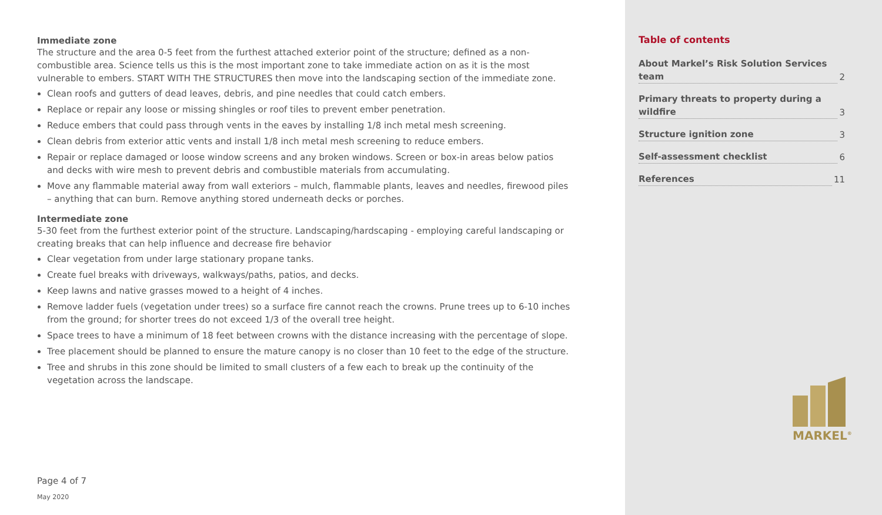Immediate zone
The structure and the area 0-5 feet from the furthest attached exterior point of the structure; defined as a non-combustible area. Science tells us this is the most important zone to take immediate action on as it is the most vulnerable to embers. START WITH THE STRUCTURES then move into the landscaping section of the immediate zone.
Clean roofs and gutters of dead leaves, debris, and pine needles that could catch embers.
Replace or repair any loose or missing shingles or roof tiles to prevent ember penetration.
Reduce embers that could pass through vents in the eaves by installing 1/8 inch metal mesh screening.
Clean debris from exterior attic vents and install 1/8 inch metal mesh screening to reduce embers.
Repair or replace damaged or loose window screens and any broken windows. Screen or box-in areas below patios and decks with wire mesh to prevent debris and combustible materials from accumulating.
Move any flammable material away from wall exteriors – mulch, flammable plants, leaves and needles, firewood piles – anything that can burn. Remove anything stored underneath decks or porches.
Intermediate zone
5-30 feet from the furthest exterior point of the structure. Landscaping/hardscaping - employing careful landscaping or creating breaks that can help influence and decrease fire behavior
Clear vegetation from under large stationary propane tanks.
Create fuel breaks with driveways, walkways/paths, patios, and decks.
Keep lawns and native grasses mowed to a height of 4 inches.
Remove ladder fuels (vegetation under trees) so a surface fire cannot reach the crowns. Prune trees up to 6-10 inches from the ground; for shorter trees do not exceed 1/3 of the overall tree height.
Space trees to have a minimum of 18 feet between crowns with the distance increasing with the percentage of slope.
Tree placement should be planned to ensure the mature canopy is no closer than 10 feet to the edge of the structure.
Tree and shrubs in this zone should be limited to small clusters of a few each to break up the continuity of the vegetation across the landscape.
Page 4 of 7
May 2020
Table of contents
About Markel’s Risk Solution Services team 2
Primary threats to property during a wildfire 3
Structure ignition zone 3
Self-assessment checklist 6
References 11
MARKEL<sup>®</sup>